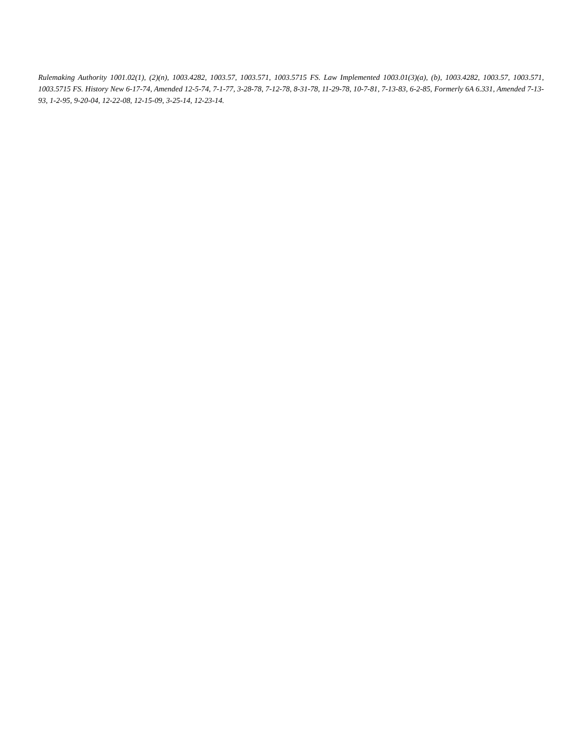Rulemaking Authority 1001.02(1), (2)(n), 1003.4282, 1003.57, 1003.571, 1003.5715 FS. Law Implemented 1003.01(3)(a), (b), 1003.4282, 1003.57, 1003.571, 1003.5715 FS. History New 6-17-74, Amended 12-5-74, 7-1-77, 3-28-78, 7-12-78, 8-31-78, 11-29-78, 10-7-81, 7-13-83, 6-2-85, Formerly 6A 6.331, Amended 7-13-93, 1-2-95, 9-20-04, 12-22-08, 12-15-09, 3-25-14, 12-23-14.